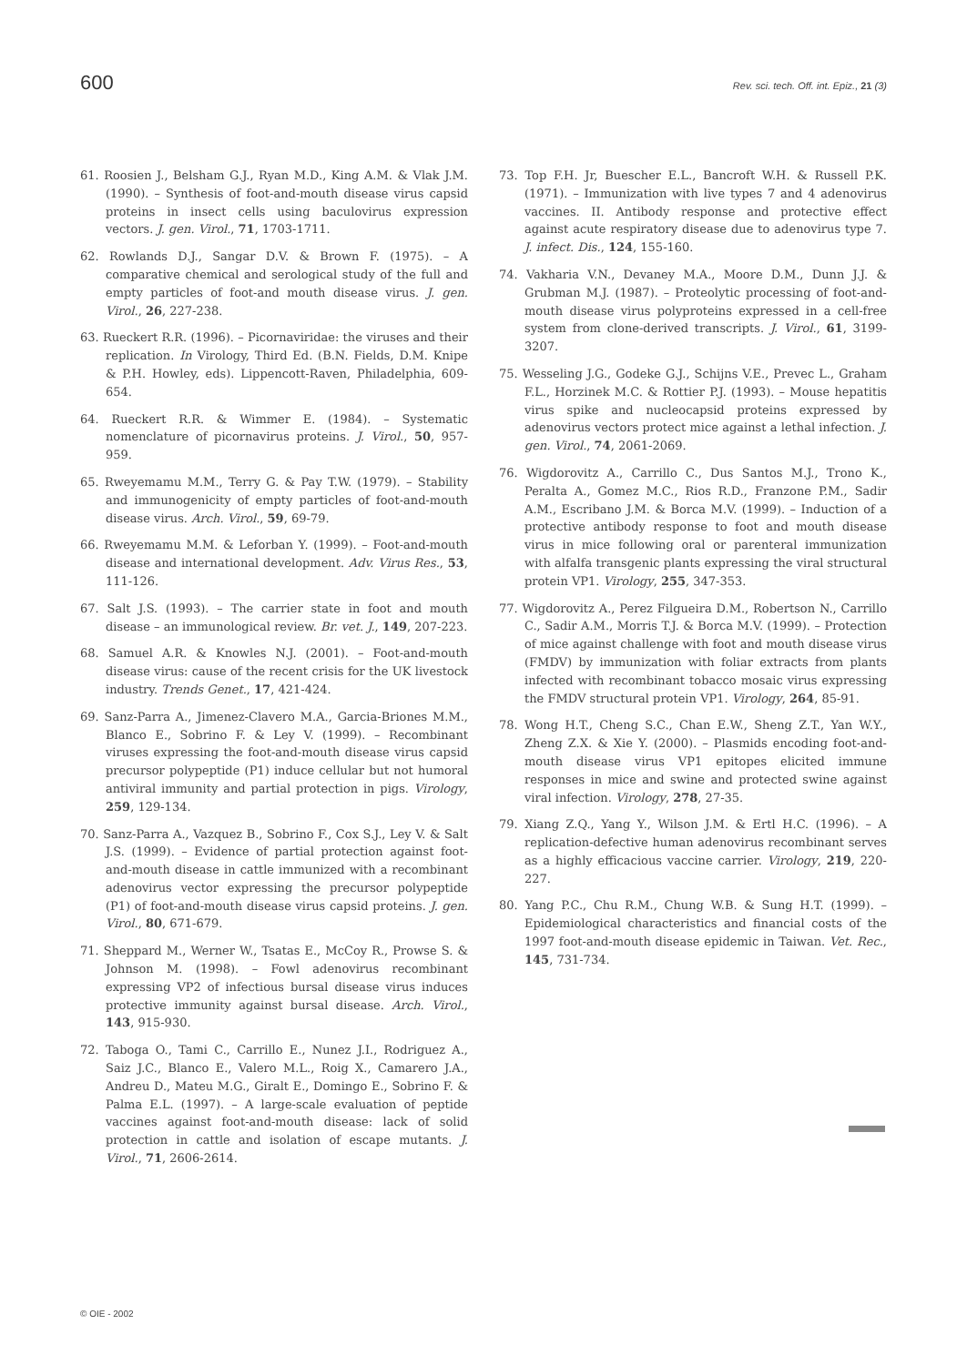600 Rev. sci. tech. Off. int. Epiz., 21 (3)
61. Roosien J., Belsham G.J., Ryan M.D., King A.M. & Vlak J.M. (1990). – Synthesis of foot-and-mouth disease virus capsid proteins in insect cells using baculovirus expression vectors. J. gen. Virol., 71, 1703-1711.
62. Rowlands D.J., Sangar D.V. & Brown F. (1975). – A comparative chemical and serological study of the full and empty particles of foot-and mouth disease virus. J. gen. Virol., 26, 227-238.
63. Rueckert R.R. (1996). – Picornaviridae: the viruses and their replication. In Virology, Third Ed. (B.N. Fields, D.M. Knipe & P.H. Howley, eds). Lippencott-Raven, Philadelphia, 609-654.
64. Rueckert R.R. & Wimmer E. (1984). – Systematic nomenclature of picornavirus proteins. J. Virol., 50, 957-959.
65. Rweyemamu M.M., Terry G. & Pay T.W. (1979). – Stability and immunogenicity of empty particles of foot-and-mouth disease virus. Arch. Virol., 59, 69-79.
66. Rweyemamu M.M. & Leforban Y. (1999). – Foot-and-mouth disease and international development. Adv. Virus Res., 53, 111-126.
67. Salt J.S. (1993). – The carrier state in foot and mouth disease – an immunological review. Br. vet. J., 149, 207-223.
68. Samuel A.R. & Knowles N.J. (2001). – Foot-and-mouth disease virus: cause of the recent crisis for the UK livestock industry. Trends Genet., 17, 421-424.
69. Sanz-Parra A., Jimenez-Clavero M.A., Garcia-Briones M.M., Blanco E., Sobrino F. & Ley V. (1999). – Recombinant viruses expressing the foot-and-mouth disease virus capsid precursor polypeptide (P1) induce cellular but not humoral antiviral immunity and partial protection in pigs. Virology, 259, 129-134.
70. Sanz-Parra A., Vazquez B., Sobrino F., Cox S.J., Ley V. & Salt J.S. (1999). – Evidence of partial protection against foot-and-mouth disease in cattle immunized with a recombinant adenovirus vector expressing the precursor polypeptide (P1) of foot-and-mouth disease virus capsid proteins. J. gen. Virol., 80, 671-679.
71. Sheppard M., Werner W., Tsatas E., McCoy R., Prowse S. & Johnson M. (1998). – Fowl adenovirus recombinant expressing VP2 of infectious bursal disease virus induces protective immunity against bursal disease. Arch. Virol., 143, 915-930.
72. Taboga O., Tami C., Carrillo E., Nunez J.I., Rodriguez A., Saiz J.C., Blanco E., Valero M.L., Roig X., Camarero J.A., Andreu D., Mateu M.G., Giralt E., Domingo E., Sobrino F. & Palma E.L. (1997). – A large-scale evaluation of peptide vaccines against foot-and-mouth disease: lack of solid protection in cattle and isolation of escape mutants. J. Virol., 71, 2606-2614.
73. Top F.H. Jr, Buescher E.L., Bancroft W.H. & Russell P.K. (1971). – Immunization with live types 7 and 4 adenovirus vaccines. II. Antibody response and protective effect against acute respiratory disease due to adenovirus type 7. J. infect. Dis., 124, 155-160.
74. Vakharia V.N., Devaney M.A., Moore D.M., Dunn J.J. & Grubman M.J. (1987). – Proteolytic processing of foot-and-mouth disease virus polyproteins expressed in a cell-free system from clone-derived transcripts. J. Virol., 61, 3199-3207.
75. Wesseling J.G., Godeke G.J., Schijns V.E., Prevec L., Graham F.L., Horzinek M.C. & Rottier P.J. (1993). – Mouse hepatitis virus spike and nucleocapsid proteins expressed by adenovirus vectors protect mice against a lethal infection. J. gen. Virol., 74, 2061-2069.
76. Wigdorovitz A., Carrillo C., Dus Santos M.J., Trono K., Peralta A., Gomez M.C., Rios R.D., Franzone P.M., Sadir A.M., Escribano J.M. & Borca M.V. (1999). – Induction of a protective antibody response to foot and mouth disease virus in mice following oral or parenteral immunization with alfalfa transgenic plants expressing the viral structural protein VP1. Virology, 255, 347-353.
77. Wigdorovitz A., Perez Filgueira D.M., Robertson N., Carrillo C., Sadir A.M., Morris T.J. & Borca M.V. (1999). – Protection of mice against challenge with foot and mouth disease virus (FMDV) by immunization with foliar extracts from plants infected with recombinant tobacco mosaic virus expressing the FMDV structural protein VP1. Virology, 264, 85-91.
78. Wong H.T., Cheng S.C., Chan E.W., Sheng Z.T., Yan W.Y., Zheng Z.X. & Xie Y. (2000). – Plasmids encoding foot-and-mouth disease virus VP1 epitopes elicited immune responses in mice and swine and protected swine against viral infection. Virology, 278, 27-35.
79. Xiang Z.Q., Yang Y., Wilson J.M. & Ertl H.C. (1996). – A replication-defective human adenovirus recombinant serves as a highly efficacious vaccine carrier. Virology, 219, 220-227.
80. Yang P.C., Chu R.M., Chung W.B. & Sung H.T. (1999). – Epidemiological characteristics and financial costs of the 1997 foot-and-mouth disease epidemic in Taiwan. Vet. Rec., 145, 731-734.
© OIE - 2002